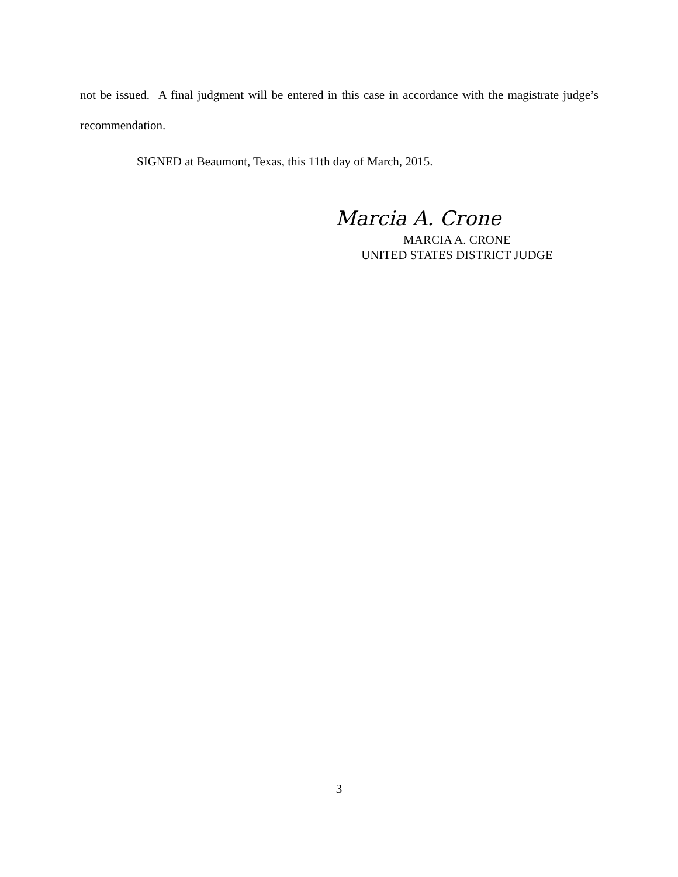not be issued. A final judgment will be entered in this case in accordance with the magistrate judge’s recommendation.
SIGNED at Beaumont, Texas, this 11th day of March, 2015.
Marcia A. Crone
MARCIA A. CRONE
UNITED STATES DISTRICT JUDGE
3